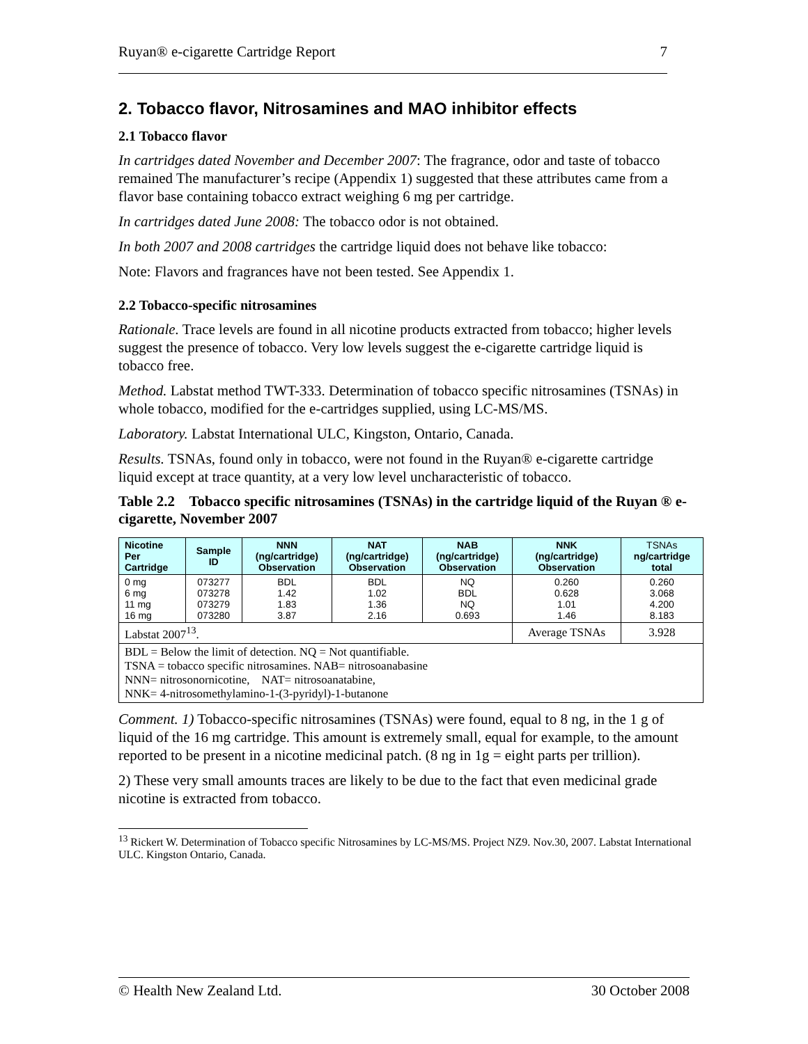Ruyan® e-cigarette Cartridge Report 7
2. Tobacco flavor, Nitrosamines and MAO inhibitor effects
2.1 Tobacco flavor
In cartridges dated November and December 2007: The fragrance, odor and taste of tobacco remained The manufacturer’s recipe (Appendix 1) suggested that these attributes came from a flavor base containing tobacco extract weighing 6 mg per cartridge.
In cartridges dated June 2008: The tobacco odor is not obtained.
In both 2007 and 2008 cartridges the cartridge liquid does not behave like tobacco:
Note: Flavors and fragrances have not been tested. See Appendix 1.
2.2 Tobacco-specific nitrosamines
Rationale. Trace levels are found in all nicotine products extracted from tobacco; higher levels suggest the presence of tobacco. Very low levels suggest the e-cigarette cartridge liquid is tobacco free.
Method. Labstat method TWT-333. Determination of tobacco specific nitrosamines (TSNAs) in whole tobacco, modified for the e-cartridges supplied, using LC-MS/MS.
Laboratory. Labstat International ULC, Kingston, Ontario, Canada.
Results. TSNAs, found only in tobacco, were not found in the Ruyan® e-cigarette cartridge liquid except at trace quantity, at a very low level uncharacteristic of tobacco.
Table 2.2 Tobacco specific nitrosamines (TSNAs) in the cartridge liquid of the Ruyan ® e-cigarette, November 2007
| Nicotine Per Cartridge | Sample ID | NNN (ng/cartridge) Observation | NAT (ng/cartridge) Observation | NAB (ng/cartridge) Observation | NNK (ng/cartridge) Observation | TSNAs ng/cartridge total |
| --- | --- | --- | --- | --- | --- | --- |
| 0 mg 6 mg 11 mg 16 mg | 073277 073278 073279 073280 | BDL 1.42 1.83 3.87 | BDL 1.02 1.36 2.16 | NQ BDL NQ 0.693 | 0.260 0.628 1.01 1.46 | 0.260 3.068 4.200 8.183 |
| Labstat 2007<sup>13</sup>. | | | | | Average TSNAs | 3.928 |
| BDL = Below the limit of detection. NQ = Not quantifiable. TSNA = tobacco specific nitrosamines. NAB= nitrosoanabasine NNN= nitrosonornicotine, NAT= nitrosoanatabine, NNK= 4-nitrosomethylamino-1-(3-pyridyl)-1-butanone | | | | | | |
Comment. 1) Tobacco-specific nitrosamines (TSNAs) were found, equal to 8 ng, in the 1 g of liquid of the 16 mg cartridge. This amount is extremely small, equal for example, to the amount reported to be present in a nicotine medicinal patch. (8 ng in 1g = eight parts per trillion).
2) These very small amounts traces are likely to be due to the fact that even medicinal grade nicotine is extracted from tobacco.
<sup>13</sup> Rickert W. Determination of Tobacco specific Nitrosamines by LC-MS/MS. Project NZ9. Nov.30, 2007. Labstat International ULC. Kingston Ontario, Canada.
© Health New Zealand Ltd. 30 October 2008